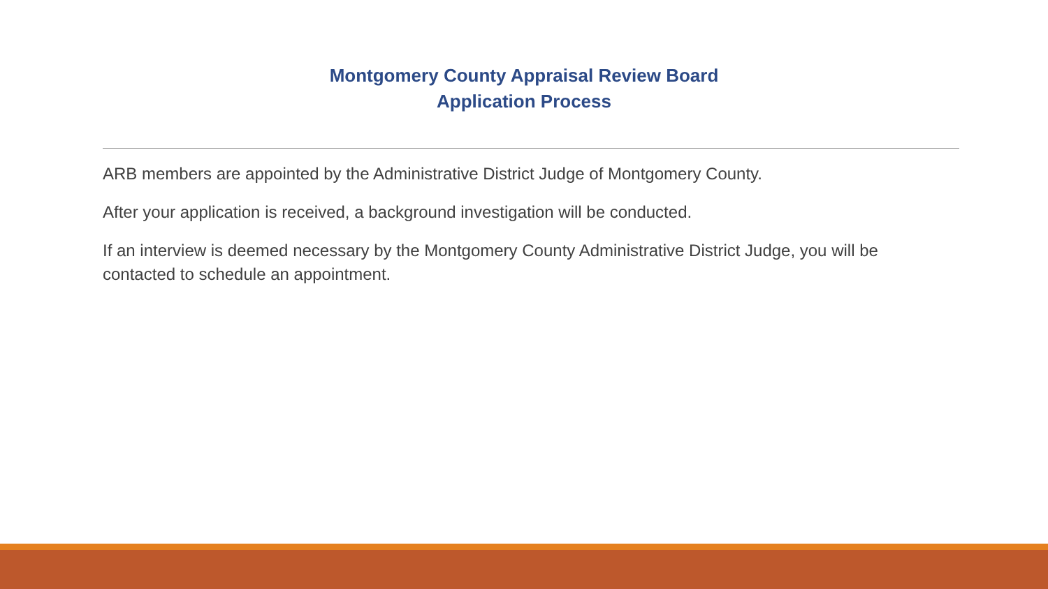Montgomery County Appraisal Review Board
Application Process
ARB members are appointed by the Administrative District Judge of Montgomery County.
After your application is received, a background investigation will be conducted.
If an interview is deemed necessary by the Montgomery County Administrative District Judge, you will be contacted to schedule an appointment.